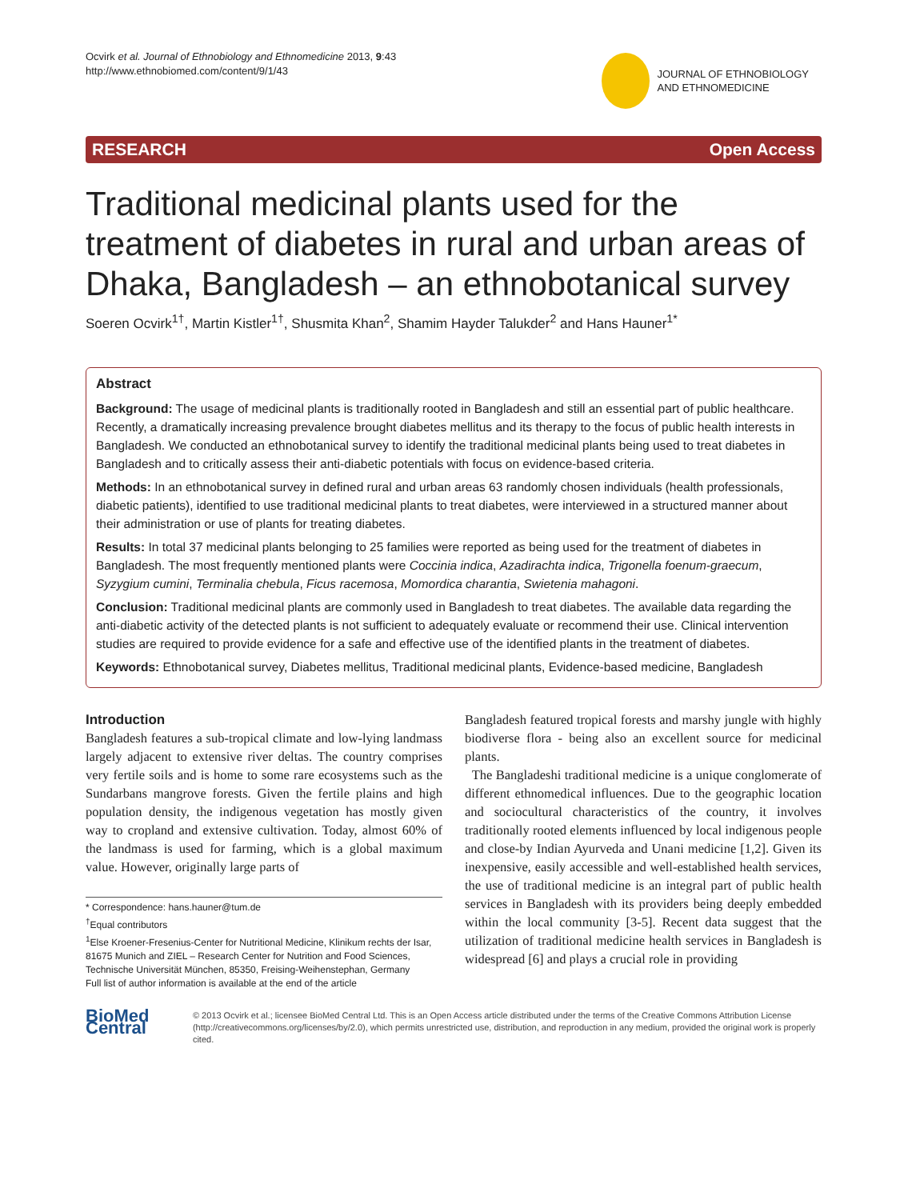Ocvirk et al. Journal of Ethnobiology and Ethnomedicine 2013, 9:43
http://www.ethnobiomed.com/content/9/1/43
JOURNAL OF ETHNOBIOLOGY
AND ETHNOMEDICINE
RESEARCH Open Access
Traditional medicinal plants used for the treatment of diabetes in rural and urban areas of Dhaka, Bangladesh – an ethnobotanical survey
Soeren Ocvirk<sup>1†</sup>, Martin Kistler<sup>1†</sup>, Shusmita Khan<sup>2</sup>, Shamim Hayder Talukder<sup>2</sup> and Hans Hauner<sup>1*</sup>
Abstract
Background: The usage of medicinal plants is traditionally rooted in Bangladesh and still an essential part of public healthcare. Recently, a dramatically increasing prevalence brought diabetes mellitus and its therapy to the focus of public health interests in Bangladesh. We conducted an ethnobotanical survey to identify the traditional medicinal plants being used to treat diabetes in Bangladesh and to critically assess their anti-diabetic potentials with focus on evidence-based criteria.
Methods: In an ethnobotanical survey in defined rural and urban areas 63 randomly chosen individuals (health professionals, diabetic patients), identified to use traditional medicinal plants to treat diabetes, were interviewed in a structured manner about their administration or use of plants for treating diabetes.
Results: In total 37 medicinal plants belonging to 25 families were reported as being used for the treatment of diabetes in Bangladesh. The most frequently mentioned plants were Coccinia indica, Azadirachta indica, Trigonella foenum-graecum, Syzygium cumini, Terminalia chebula, Ficus racemosa, Momordica charantia, Swietenia mahagoni.
Conclusion: Traditional medicinal plants are commonly used in Bangladesh to treat diabetes. The available data regarding the anti-diabetic activity of the detected plants is not sufficient to adequately evaluate or recommend their use. Clinical intervention studies are required to provide evidence for a safe and effective use of the identified plants in the treatment of diabetes.
Keywords: Ethnobotanical survey, Diabetes mellitus, Traditional medicinal plants, Evidence-based medicine, Bangladesh
Introduction
Bangladesh features a sub-tropical climate and low-lying landmass largely adjacent to extensive river deltas. The country comprises very fertile soils and is home to some rare ecosystems such as the Sundarbans mangrove forests. Given the fertile plains and high population density, the indigenous vegetation has mostly given way to cropland and extensive cultivation. Today, almost 60% of the landmass is used for farming, which is a global maximum value. However, originally large parts of
* Correspondence: hans.hauner@tum.de
<sup>†</sup> Equal contributors
<sup>1</sup> Else Kroener-Fresenius-Center for Nutritional Medicine, Klinikum rechts der Isar, 81675 Munich and ZIEL – Research Center for Nutrition and Food Sciences, Technische Universität München, 85350, Freising-Weihenstephan, Germany
Full list of author information is available at the end of the article
Bangladesh featured tropical forests and marshy jungle with highly biodiverse flora - being also an excellent source for medicinal plants.
The Bangladeshi traditional medicine is a unique conglomerate of different ethnomedical influences. Due to the geographic location and sociocultural characteristics of the country, it involves traditionally rooted elements influenced by local indigenous people and close-by Indian Ayurveda and Unani medicine [1,2]. Given its inexpensive, easily accessible and well-established health services, the use of traditional medicine is an integral part of public health services in Bangladesh with its providers being deeply embedded within the local community [3-5]. Recent data suggest that the utilization of traditional medicine health services in Bangladesh is widespread [6] and plays a crucial role in providing
BioMed Central
© 2013 Ocvirk et al.; licensee BioMed Central Ltd. This is an Open Access article distributed under the terms of the Creative Commons Attribution License (http://creativecommons.org/licenses/by/2.0), which permits unrestricted use, distribution, and reproduction in any medium, provided the original work is properly cited.